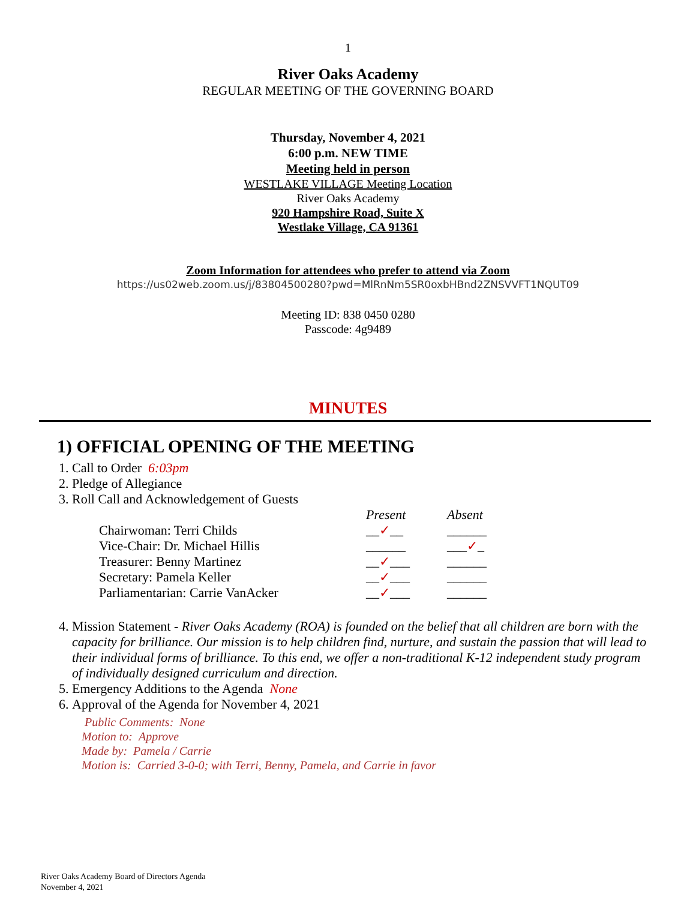1
River Oaks Academy
REGULAR MEETING OF THE GOVERNING BOARD
Thursday, November 4, 2021
6:00 p.m. NEW TIME
Meeting held in person
WESTLAKE VILLAGE Meeting Location
River Oaks Academy
920 Hampshire Road, Suite X
Westlake Village, CA 91361
Zoom Information for attendees who prefer to attend via Zoom
https://us02web.zoom.us/j/83804500280?pwd=MlRnNm5SR0oxbHBnd2ZNSVVFT1NQUT09
Meeting ID: 838 0450 0280
Passcode: 4g9489
MINUTES
1) OFFICIAL OPENING OF THE MEETING
1. Call to Order 6:03pm
2. Pledge of Allegiance
3. Roll Call and Acknowledgement of Guests
| | Present | Absent |
| Chairwoman: Terri Childs | __ ✓ __ | ______ |
| Vice-Chair: Dr. Michael Hillis | ______ | ___ ✓ _ |
| Treasurer: Benny Martinez | __ ✓ ___ | ______ |
| Secretary: Pamela Keller | __ ✓ ___ | ______ |
| Parliamentarian: Carrie VanAcker | __ ✓ ___ | ______ |
4. Mission Statement - River Oaks Academy (ROA) is founded on the belief that all children are born with the capacity for brilliance. Our mission is to help children find, nurture, and sustain the passion that will lead to their individual forms of brilliance. To this end, we offer a non-traditional K-12 independent study program of individually designed curriculum and direction.
5. Emergency Additions to the Agenda None
6. Approval of the Agenda for November 4, 2021
Public Comments: None
Motion to: Approve
Made by: Pamela / Carrie
Motion is: Carried 3-0-0; with Terri, Benny, Pamela, and Carrie in favor
River Oaks Academy Board of Directors Agenda
November 4, 2021